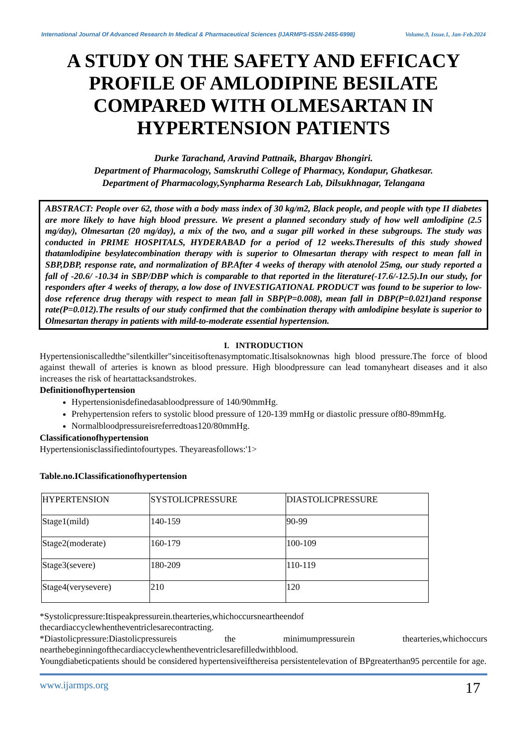International Journal Of Advanced Research In Medical & Pharmaceutical Sciences (IJARMPS-ISSN-2455-6998) Volume.9, Issue.1, Jan-Feb.2024
A STUDY ON THE SAFETY AND EFFICACY PROFILE OF AMLODIPINE BESILATE COMPARED WITH OLMESARTAN IN HYPERTENSION PATIENTS
Durke Tarachand, Aravind Pattnaik, Bhargav Bhongiri.
Department of Pharmacology, Samskruthi College of Pharmacy, Kondapur, Ghatkesar.
Department of Pharmacology,Synpharma Research Lab, Dilsukhnagar, Telangana
ABSTRACT: People over 62, those with a body mass index of 30 kg/m2, Black people, and people with type II diabetes are more likely to have high blood pressure. We present a planned secondary study of how well amlodipine (2.5 mg/day), Olmesartan (20 mg/day), a mix of the two, and a sugar pill worked in these subgroups. The study was conducted in PRIME HOSPITALS, HYDERABAD for a period of 12 weeks.Theresults of this study showed thatamlodipine besylatecombination therapy with is superior to Olmesartan therapy with respect to mean fall in SBP,DBP, response rate, and normalization of BP.After 4 weeks of therapy with atenolol 25mg, our study reported a fall of -20.6/ -10.34 in SBP/DBP which is comparable to that reported in the literature(-17.6/-12.5).In our study, for responders after 4 weeks of therapy, a low dose of INVESTIGATIONAL PRODUCT was found to be superior to low-dose reference drug therapy with respect to mean fall in SBP(P=0.008), mean fall in DBP(P=0.021)and response rate(P=0.012).The results of our study confirmed that the combination therapy with amlodipine besylate is superior to Olmesartan therapy in patients with mild-to-moderate essential hypertension.
I. INTRODUCTION
Hypertensioniscalledthe"silentkiller"sinceitisoftenasymptomatic.Itisalsoknownas high blood pressure.The force of blood against thewall of arteries is known as blood pressure. High bloodpressure can lead tomanyheart diseases and it also increases the risk of heartattacksandstrokes.
Definitionofhypertension
Hypertensionisdefinedasabloodpressure of 140/90mmHg.
Prehypertension refers to systolic blood pressure of 120-139 mmHg or diastolic pressure of80-89mmHg.
Normalbloodpressureisreferredtoas120/80mmHg.
Classificationofhypertension
Hypertensionisclassifiedintofourtypes. Theyareasfollows:'1>
Table.no.IClassificationofhypertension
| HYPERTENSION | SYSTOLICPRESSURE | DIASTOLICPRESSURE |
| Stage1(mild) | 140-159 | 90-99 |
| Stage2(moderate) | 160-179 | 100-109 |
| Stage3(severe) | 180-209 | 110-119 |
| Stage4(verysevere) | 210 | 120 |
*Systolicpressure:Itispeakpressurein.thearteries,whichoccursneartheendof
thecardiaccyclewhentheventriclesarecontracting.
*Diastolicpressure:Diastolicpressureis the minimumpressurein thearteries,whichoccurs nearthebeginningofthecardiaccyclewhentheventriclesarefilledwithblood.
Youngdiabeticpatients should be considered hypertensiveifthereisa persistentelevation of BPgreaterthan95 percentile for age.
www.ijarmps.org 17